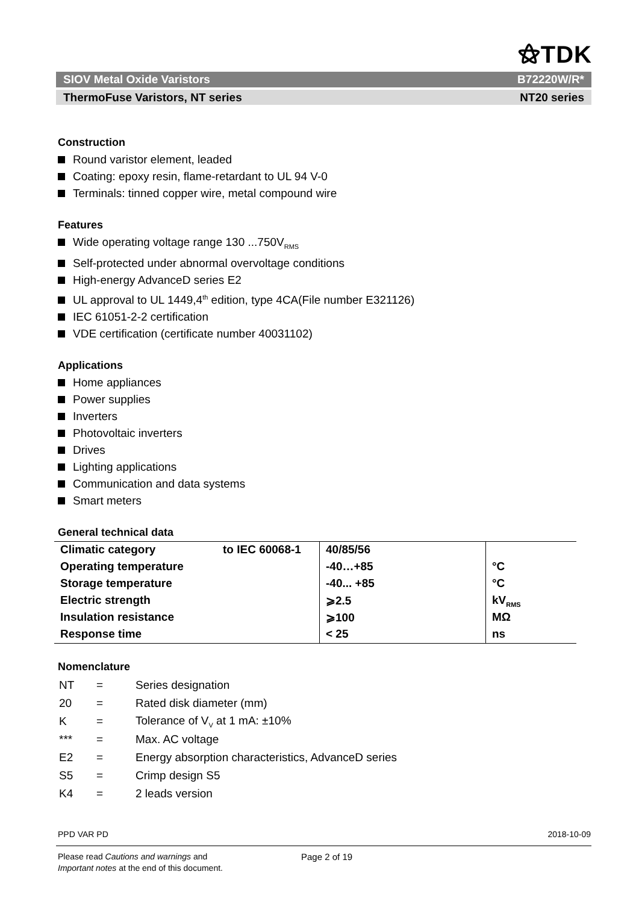⚝TDK
SIOV Metal Oxide Varistors B72220W/R*
ThermoFuse Varistors, NT series NT20 series
Construction
Round varistor element, leaded
Coating: epoxy resin, flame-retardant to UL 94 V-0
Terminals: tinned copper wire, metal compound wire
Features
Wide operating voltage range 130 ...750V<sub>RMS</sub>
Self-protected under abnormal overvoltage conditions
High-energy AdvanceD series E2
UL approval to UL 1449,4<sup>th</sup> edition, type 4CA(File number E321126)
IEC 61051-2-2 certification
VDE certification (certificate number 40031102)
Applications
Home appliances
Power supplies
Inverters
Photovoltaic inverters
Drives
Lighting applications
Communication and data systems
Smart meters
General technical data
| Climatic category | to IEC 60068-1 | 40/85/56 | |
| Operating temperature | | -40…+85 | °C |
| Storage temperature | | -40... +85 | °C |
| Electric strength | | ⩾2.5 | kV<sub>RMS</sub> |
| Insulation resistance | | ⩾100 | MΩ |
| Response time | | < 25 | ns |
Nomenclature
| NT | = | Series designation |
| 20 | = | Rated disk diameter (mm) |
| K | = | Tolerance of V<sub>V</sub> at 1 mA: ±10% |
| *** | = | Max. AC voltage |
| E2 | = | Energy absorption characteristics, AdvanceD series |
| S5 | = | Crimp design S5 |
| K4 | = | 2 leads version |
PPD VAR PD 2018-10-09
Please read Cautions and warnings and
Important notes at the end of this document.
Page 2 of 19